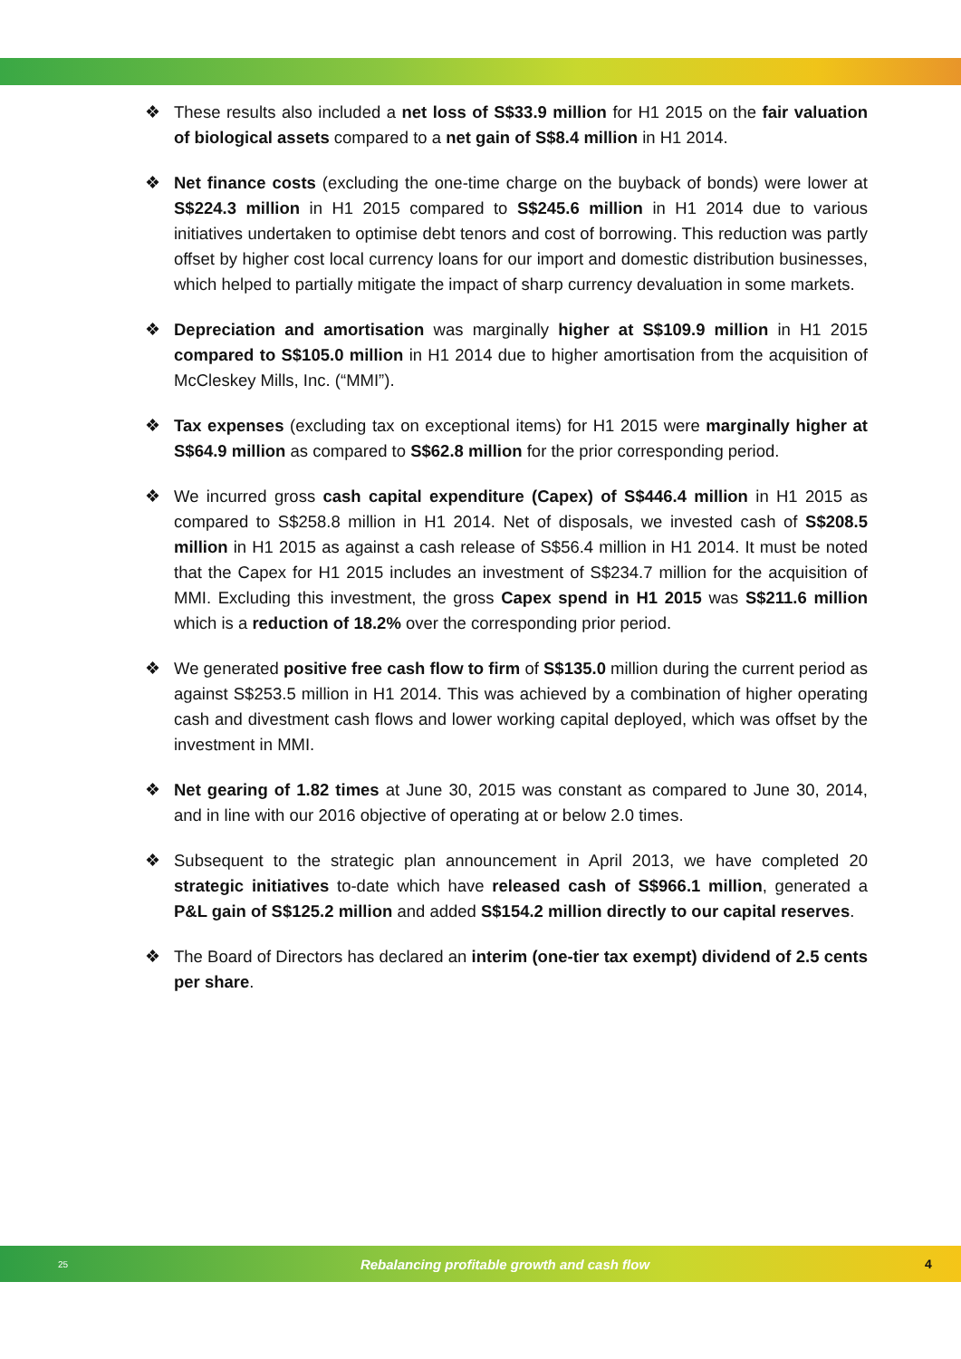❖ These results also included a net loss of S$33.9 million for H1 2015 on the fair valuation of biological assets compared to a net gain of S$8.4 million in H1 2014.
❖ Net finance costs (excluding the one-time charge on the buyback of bonds) were lower at S$224.3 million in H1 2015 compared to S$245.6 million in H1 2014 due to various initiatives undertaken to optimise debt tenors and cost of borrowing. This reduction was partly offset by higher cost local currency loans for our import and domestic distribution businesses, which helped to partially mitigate the impact of sharp currency devaluation in some markets.
❖ Depreciation and amortisation was marginally higher at S$109.9 million in H1 2015 compared to S$105.0 million in H1 2014 due to higher amortisation from the acquisition of McCleskey Mills, Inc. (“MMI”).
❖ Tax expenses (excluding tax on exceptional items) for H1 2015 were marginally higher at S$64.9 million as compared to S$62.8 million for the prior corresponding period.
❖ We incurred gross cash capital expenditure (Capex) of S$446.4 million in H1 2015 as compared to S$258.8 million in H1 2014. Net of disposals, we invested cash of S$208.5 million in H1 2015 as against a cash release of S$56.4 million in H1 2014. It must be noted that the Capex for H1 2015 includes an investment of S$234.7 million for the acquisition of MMI. Excluding this investment, the gross Capex spend in H1 2015 was S$211.6 million which is a reduction of 18.2% over the corresponding prior period.
❖ We generated positive free cash flow to firm of S$135.0 million during the current period as against S$253.5 million in H1 2014. This was achieved by a combination of higher operating cash and divestment cash flows and lower working capital deployed, which was offset by the investment in MMI.
❖ Net gearing of 1.82 times at June 30, 2015 was constant as compared to June 30, 2014, and in line with our 2016 objective of operating at or below 2.0 times.
❖ Subsequent to the strategic plan announcement in April 2013, we have completed 20 strategic initiatives to-date which have released cash of S$966.1 million, generated a P&L gain of S$125.2 million and added S$154.2 million directly to our capital reserves.
❖ The Board of Directors has declared an interim (one-tier tax exempt) dividend of 2.5 cents per share.
25
Rebalancing profitable growth and cash flow
4